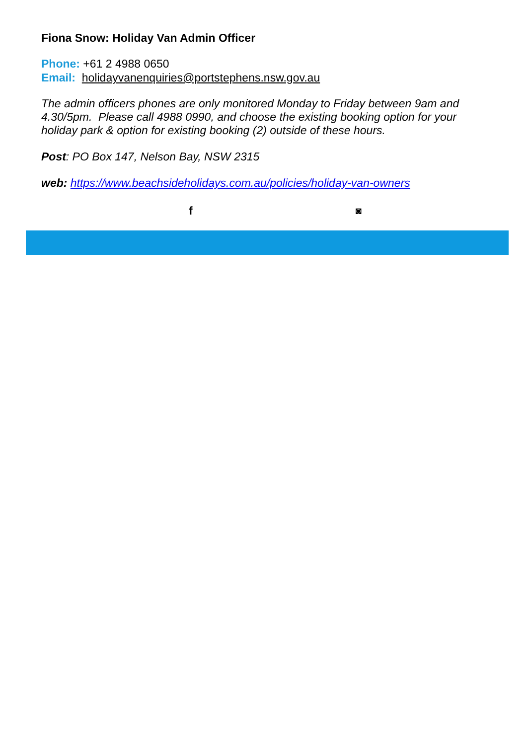Fiona Snow: Holiday Van Admin Officer
Phone: +61 2 4988 0650
Email: holidayvanenquiries@portstephens.nsw.gov.au
The admin officers phones are only monitored Monday to Friday between 9am and 4.30/5pm. Please call 4988 0990, and choose the existing booking option for your holiday park & option for existing booking (2) outside of these hours.
Post: PO Box 147, Nelson Bay, NSW 2315
web: https://www.beachsideholidays.com.au/policies/holiday-van-owners
f ◙